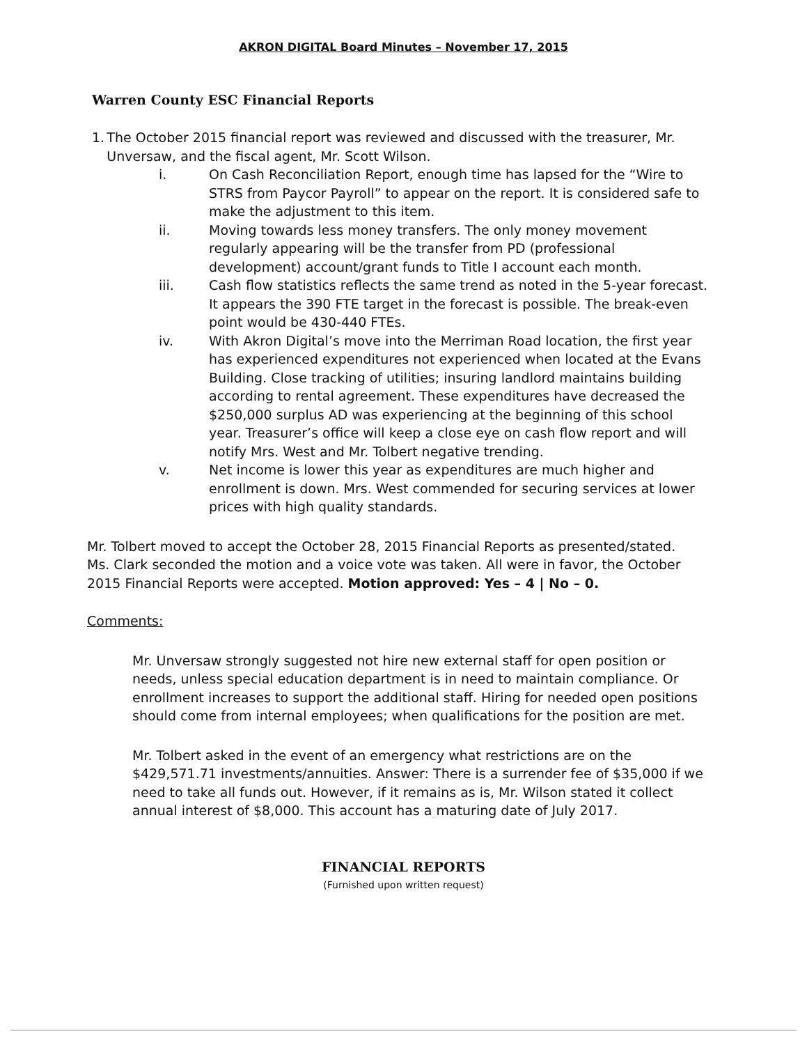AKRON DIGITAL Board Minutes – November 17, 2015
Warren County ESC Financial Reports
1. The October 2015 financial report was reviewed and discussed with the treasurer, Mr. Unversaw, and the fiscal agent, Mr. Scott Wilson.
i. On Cash Reconciliation Report, enough time has lapsed for the “Wire to STRS from Paycor Payroll” to appear on the report. It is considered safe to make the adjustment to this item.
ii. Moving towards less money transfers. The only money movement regularly appearing will be the transfer from PD (professional development) account/grant funds to Title I account each month.
iii. Cash flow statistics reflects the same trend as noted in the 5-year forecast. It appears the 390 FTE target in the forecast is possible. The break-even point would be 430-440 FTEs.
iv. With Akron Digital’s move into the Merriman Road location, the first year has experienced expenditures not experienced when located at the Evans Building. Close tracking of utilities; insuring landlord maintains building according to rental agreement. These expenditures have decreased the $250,000 surplus AD was experiencing at the beginning of this school year. Treasurer’s office will keep a close eye on cash flow report and will notify Mrs. West and Mr. Tolbert negative trending.
v. Net income is lower this year as expenditures are much higher and enrollment is down. Mrs. West commended for securing services at lower prices with high quality standards.
Mr. Tolbert moved to accept the October 28, 2015 Financial Reports as presented/stated. Ms. Clark seconded the motion and a voice vote was taken. All were in favor, the October 2015 Financial Reports were accepted. Motion approved: Yes – 4 | No – 0.
Comments:
Mr. Unversaw strongly suggested not hire new external staff for open position or needs, unless special education department is in need to maintain compliance. Or enrollment increases to support the additional staff. Hiring for needed open positions should come from internal employees; when qualifications for the position are met.
Mr. Tolbert asked in the event of an emergency what restrictions are on the $429,571.71 investments/annuities. Answer: There is a surrender fee of $35,000 if we need to take all funds out. However, if it remains as is, Mr. Wilson stated it collect annual interest of $8,000. This account has a maturing date of July 2017.
FINANCIAL REPORTS
(Furnished upon written request)